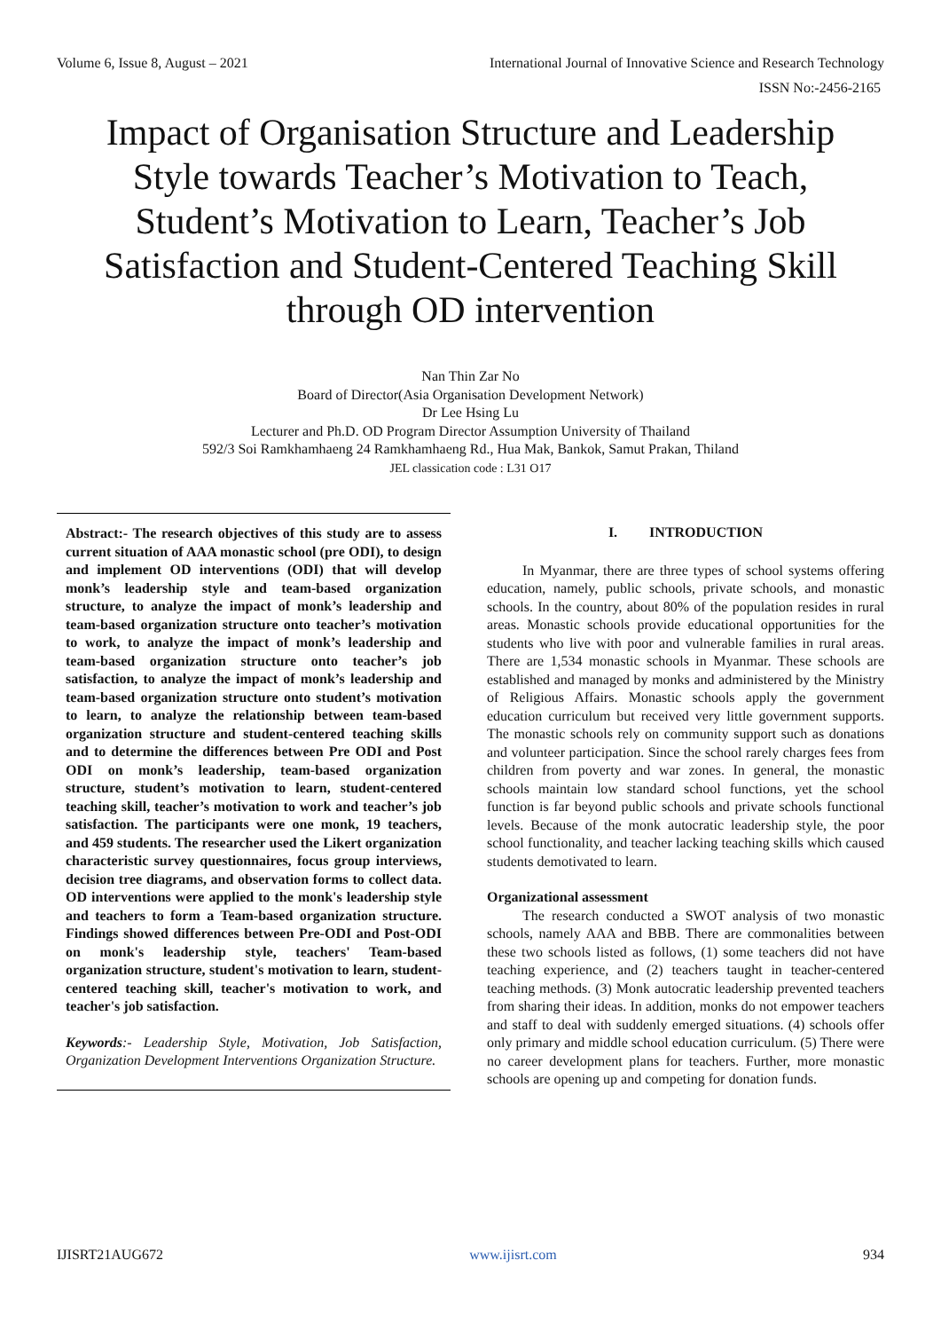Volume 6, Issue 8, August – 2021 International Journal of Innovative Science and Research Technology
ISSN No:-2456-2165
Impact of Organisation Structure and Leadership Style towards Teacher’s Motivation to Teach, Student’s Motivation to Learn, Teacher’s Job Satisfaction and Student-Centered Teaching Skill through OD intervention
Nan Thin Zar No
Board of Director(Asia Organisation Development Network)
Dr Lee Hsing Lu
Lecturer and Ph.D. OD Program Director Assumption University of Thailand
592/3 Soi Ramkhamhaeng 24 Ramkhamhaeng Rd., Hua Mak, Bankok, Samut Prakan, Thiland
JEL classication code : L31 O17
Abstract:- The research objectives of this study are to assess current situation of AAA monastic school (pre ODI), to design and implement OD interventions (ODI) that will develop monk’s leadership style and team-based organization structure, to analyze the impact of monk’s leadership and team-based organization structure onto teacher’s motivation to work, to analyze the impact of monk’s leadership and team-based organization structure onto teacher’s job satisfaction, to analyze the impact of monk’s leadership and team-based organization structure onto student’s motivation to learn, to analyze the relationship between team-based organization structure and student-centered teaching skills and to determine the differences between Pre ODI and Post ODI on monk’s leadership, team-based organization structure, student’s motivation to learn, student-centered teaching skill, teacher’s motivation to work and teacher’s job satisfaction. The participants were one monk, 19 teachers, and 459 students. The researcher used the Likert organization characteristic survey questionnaires, focus group interviews, decision tree diagrams, and observation forms to collect data. OD interventions were applied to the monk's leadership style and teachers to form a Team-based organization structure. Findings showed differences between Pre-ODI and Post-ODI on monk's leadership style, teachers' Team-based organization structure, student's motivation to learn, student-centered teaching skill, teacher's motivation to work, and teacher's job satisfaction.
Keywords:- Leadership Style, Motivation, Job Satisfaction, Organization Development Interventions Organization Structure.
I. INTRODUCTION
In Myanmar, there are three types of school systems offering education, namely, public schools, private schools, and monastic schools. In the country, about 80% of the population resides in rural areas. Monastic schools provide educational opportunities for the students who live with poor and vulnerable families in rural areas. There are 1,534 monastic schools in Myanmar. These schools are established and managed by monks and administered by the Ministry of Religious Affairs. Monastic schools apply the government education curriculum but received very little government supports. The monastic schools rely on community support such as donations and volunteer participation. Since the school rarely charges fees from children from poverty and war zones. In general, the monastic schools maintain low standard school functions, yet the school function is far beyond public schools and private schools functional levels. Because of the monk autocratic leadership style, the poor school functionality, and teacher lacking teaching skills which caused students demotivated to learn.
Organizational assessment
The research conducted a SWOT analysis of two monastic schools, namely AAA and BBB. There are commonalities between these two schools listed as follows, (1) some teachers did not have teaching experience, and (2) teachers taught in teacher-centered teaching methods. (3) Monk autocratic leadership prevented teachers from sharing their ideas. In addition, monks do not empower teachers and staff to deal with suddenly emerged situations. (4) schools offer only primary and middle school education curriculum. (5) There were no career development plans for teachers. Further, more monastic schools are opening up and competing for donation funds.
IJISRT21AUG672 www.ijisrt.com 934